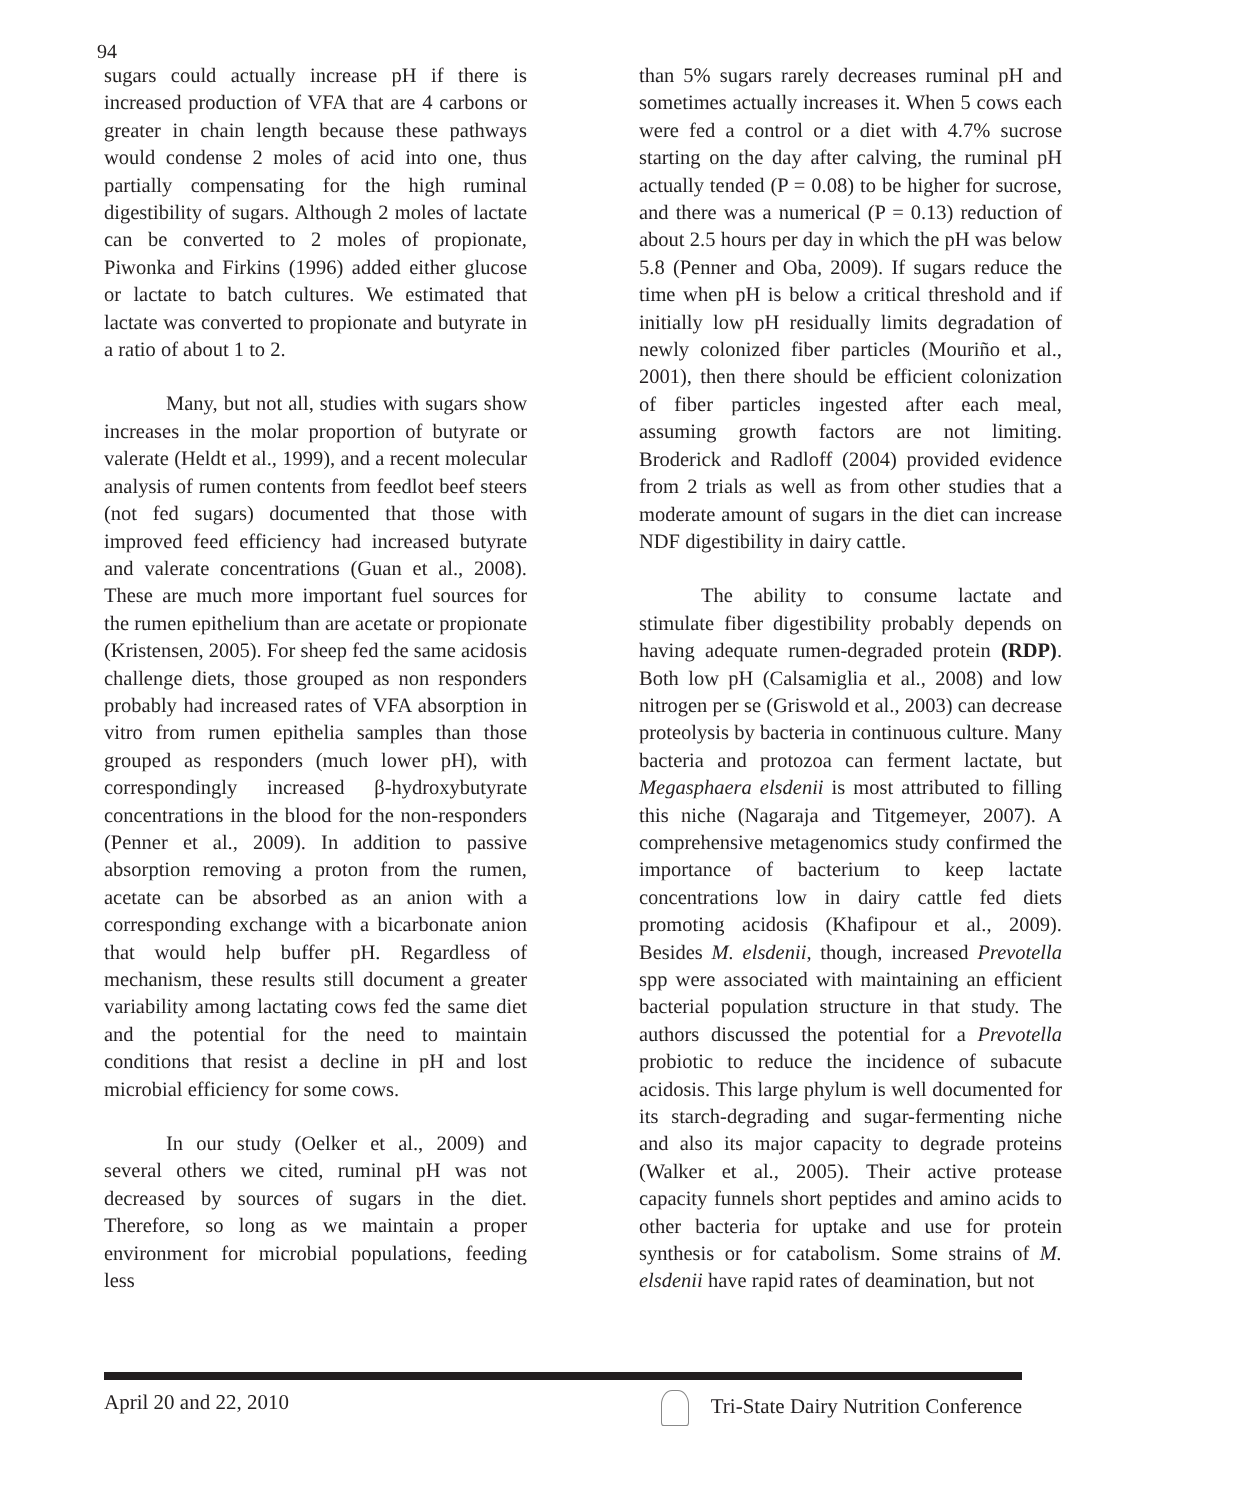94
sugars could actually increase pH if there is increased production of VFA that are 4 carbons or greater in chain length because these pathways would condense 2 moles of acid into one, thus partially compensating for the high ruminal digestibility of sugars. Although 2 moles of lactate can be converted to 2 moles of propionate, Piwonka and Firkins (1996) added either glucose or lactate to batch cultures. We estimated that lactate was converted to propionate and butyrate in a ratio of about 1 to 2.
Many, but not all, studies with sugars show increases in the molar proportion of butyrate or valerate (Heldt et al., 1999), and a recent molecular analysis of rumen contents from feedlot beef steers (not fed sugars) documented that those with improved feed efficiency had increased butyrate and valerate concentrations (Guan et al., 2008). These are much more important fuel sources for the rumen epithelium than are acetate or propionate (Kristensen, 2005). For sheep fed the same acidosis challenge diets, those grouped as non responders probably had increased rates of VFA absorption in vitro from rumen epithelia samples than those grouped as responders (much lower pH), with correspondingly increased β-hydroxybutyrate concentrations in the blood for the non-responders (Penner et al., 2009). In addition to passive absorption removing a proton from the rumen, acetate can be absorbed as an anion with a corresponding exchange with a bicarbonate anion that would help buffer pH. Regardless of mechanism, these results still document a greater variability among lactating cows fed the same diet and the potential for the need to maintain conditions that resist a decline in pH and lost microbial efficiency for some cows.
In our study (Oelker et al., 2009) and several others we cited, ruminal pH was not decreased by sources of sugars in the diet. Therefore, so long as we maintain a proper environment for microbial populations, feeding less
than 5% sugars rarely decreases ruminal pH and sometimes actually increases it. When 5 cows each were fed a control or a diet with 4.7% sucrose starting on the day after calving, the ruminal pH actually tended (P = 0.08) to be higher for sucrose, and there was a numerical (P = 0.13) reduction of about 2.5 hours per day in which the pH was below 5.8 (Penner and Oba, 2009). If sugars reduce the time when pH is below a critical threshold and if initially low pH residually limits degradation of newly colonized fiber particles (Mouriño et al., 2001), then there should be efficient colonization of fiber particles ingested after each meal, assuming growth factors are not limiting. Broderick and Radloff (2004) provided evidence from 2 trials as well as from other studies that a moderate amount of sugars in the diet can increase NDF digestibility in dairy cattle.
The ability to consume lactate and stimulate fiber digestibility probably depends on having adequate rumen-degraded protein (RDP). Both low pH (Calsamiglia et al., 2008) and low nitrogen per se (Griswold et al., 2003) can decrease proteolysis by bacteria in continuous culture. Many bacteria and protozoa can ferment lactate, but Megasphaera elsdenii is most attributed to filling this niche (Nagaraja and Titgemeyer, 2007). A comprehensive metagenomics study confirmed the importance of bacterium to keep lactate concentrations low in dairy cattle fed diets promoting acidosis (Khafipour et al., 2009). Besides M. elsdenii, though, increased Prevotella spp were associated with maintaining an efficient bacterial population structure in that study. The authors discussed the potential for a Prevotella probiotic to reduce the incidence of subacute acidosis. This large phylum is well documented for its starch-degrading and sugar-fermenting niche and also its major capacity to degrade proteins (Walker et al., 2005). Their active protease capacity funnels short peptides and amino acids to other bacteria for uptake and use for protein synthesis or for catabolism. Some strains of M. elsdenii have rapid rates of deamination, but not
April 20 and 22, 2010 Tri-State Dairy Nutrition Conference